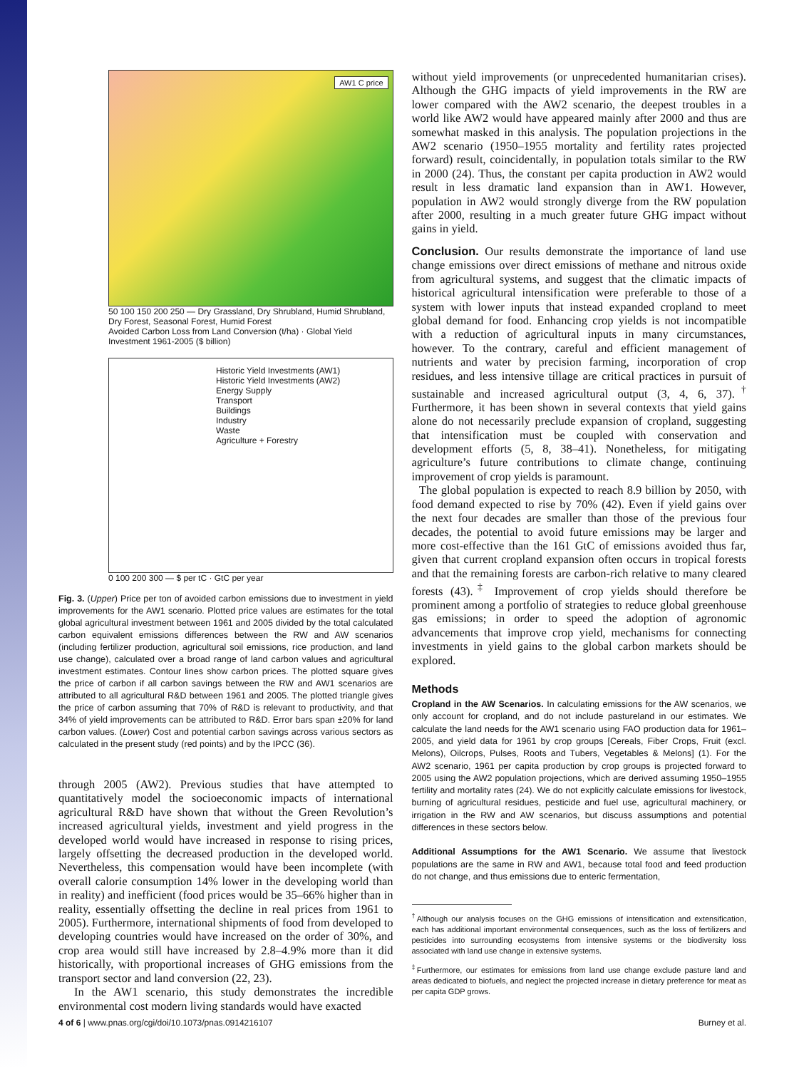AW1 C price
50 100 150 200 250 — Dry Grassland, Dry Shrubland, Humid Shrubland, Dry Forest, Seasonal Forest, Humid Forest
Avoided Carbon Loss from Land Conversion (t/ha) · Global Yield Investment 1961-2005 ($ billion)
Historic Yield Investments (AW1)
Historic Yield Investments (AW2)
Energy Supply
Transport
Buildings
Industry
Waste
Agriculture + Forestry
0 100 200 300 — $ per tC · GtC per year
Fig. 3. (Upper) Price per ton of avoided carbon emissions due to investment in yield improvements for the AW1 scenario. Plotted price values are estimates for the total global agricultural investment between 1961 and 2005 divided by the total calculated carbon equivalent emissions differences between the RW and AW scenarios (including fertilizer production, agricultural soil emissions, rice production, and land use change), calculated over a broad range of land carbon values and agricultural investment estimates. Contour lines show carbon prices. The plotted square gives the price of carbon if all carbon savings between the RW and AW1 scenarios are attributed to all agricultural R&D between 1961 and 2005. The plotted triangle gives the price of carbon assuming that 70% of R&D is relevant to productivity, and that 34% of yield improvements can be attributed to R&D. Error bars span ±20% for land carbon values. (Lower) Cost and potential carbon savings across various sectors as calculated in the present study (red points) and by the IPCC (36).
through 2005 (AW2). Previous studies that have attempted to quantitatively model the socioeconomic impacts of international agricultural R&D have shown that without the Green Revolution’s increased agricultural yields, investment and yield progress in the developed world would have increased in response to rising prices, largely offsetting the decreased production in the developed world. Nevertheless, this compensation would have been incomplete (with overall calorie consumption 14% lower in the developing world than in reality) and inefficient (food prices would be 35–66% higher than in reality, essentially offsetting the decline in real prices from 1961 to 2005). Furthermore, international shipments of food from developed to developing countries would have increased on the order of 30%, and crop area would still have increased by 2.8–4.9% more than it did historically, with proportional increases of GHG emissions from the transport sector and land conversion (22, 23).
In the AW1 scenario, this study demonstrates the incredible environmental cost modern living standards would have exacted
without yield improvements (or unprecedented humanitarian crises). Although the GHG impacts of yield improvements in the RW are lower compared with the AW2 scenario, the deepest troubles in a world like AW2 would have appeared mainly after 2000 and thus are somewhat masked in this analysis. The population projections in the AW2 scenario (1950–1955 mortality and fertility rates projected forward) result, coincidentally, in population totals similar to the RW in 2000 (24). Thus, the constant per capita production in AW2 would result in less dramatic land expansion than in AW1. However, population in AW2 would strongly diverge from the RW population after 2000, resulting in a much greater future GHG impact without gains in yield.
Conclusion. Our results demonstrate the importance of land use change emissions over direct emissions of methane and nitrous oxide from agricultural systems, and suggest that the climatic impacts of historical agricultural intensification were preferable to those of a system with lower inputs that instead expanded cropland to meet global demand for food. Enhancing crop yields is not incompatible with a reduction of agricultural inputs in many circumstances, however. To the contrary, careful and efficient management of nutrients and water by precision farming, incorporation of crop residues, and less intensive tillage are critical practices in pursuit of sustainable and increased agricultural output (3, 4, 6, 37).<sup>†</sup> Furthermore, it has been shown in several contexts that yield gains alone do not necessarily preclude expansion of cropland, suggesting that intensification must be coupled with conservation and development efforts (5, 8, 38–41). Nonetheless, for mitigating agriculture’s future contributions to climate change, continuing improvement of crop yields is paramount.
The global population is expected to reach 8.9 billion by 2050, with food demand expected to rise by 70% (42). Even if yield gains over the next four decades are smaller than those of the previous four decades, the potential to avoid future emissions may be larger and more cost-effective than the 161 GtC of emissions avoided thus far, given that current cropland expansion often occurs in tropical forests and that the remaining forests are carbon-rich relative to many cleared forests (43).<sup>‡</sup> Improvement of crop yields should therefore be prominent among a portfolio of strategies to reduce global greenhouse gas emissions; in order to speed the adoption of agronomic advancements that improve crop yield, mechanisms for connecting investments in yield gains to the global carbon markets should be explored.
Methods
Cropland in the AW Scenarios. In calculating emissions for the AW scenarios, we only account for cropland, and do not include pastureland in our estimates. We calculate the land needs for the AW1 scenario using FAO production data for 1961–2005, and yield data for 1961 by crop groups [Cereals, Fiber Crops, Fruit (excl. Melons), Oilcrops, Pulses, Roots and Tubers, Vegetables & Melons] (1). For the AW2 scenario, 1961 per capita production by crop groups is projected forward to 2005 using the AW2 population projections, which are derived assuming 1950–1955 fertility and mortality rates (24). We do not explicitly calculate emissions for livestock, burning of agricultural residues, pesticide and fuel use, agricultural machinery, or irrigation in the RW and AW scenarios, but discuss assumptions and potential differences in these sectors below.
Additional Assumptions for the AW1 Scenario. We assume that livestock populations are the same in RW and AW1, because total food and feed production do not change, and thus emissions due to enteric fermentation,
<sup>†</sup> Although our analysis focuses on the GHG emissions of intensification and extensification, each has additional important environmental consequences, such as the loss of fertilizers and pesticides into surrounding ecosystems from intensive systems or the biodiversity loss associated with land use change in extensive systems.
<sup>‡</sup> Furthermore, our estimates for emissions from land use change exclude pasture land and areas dedicated to biofuels, and neglect the projected increase in dietary preference for meat as per capita GDP grows.
4 of 6 | www.pnas.org/cgi/doi/10.1073/pnas.0914216107 Burney et al.